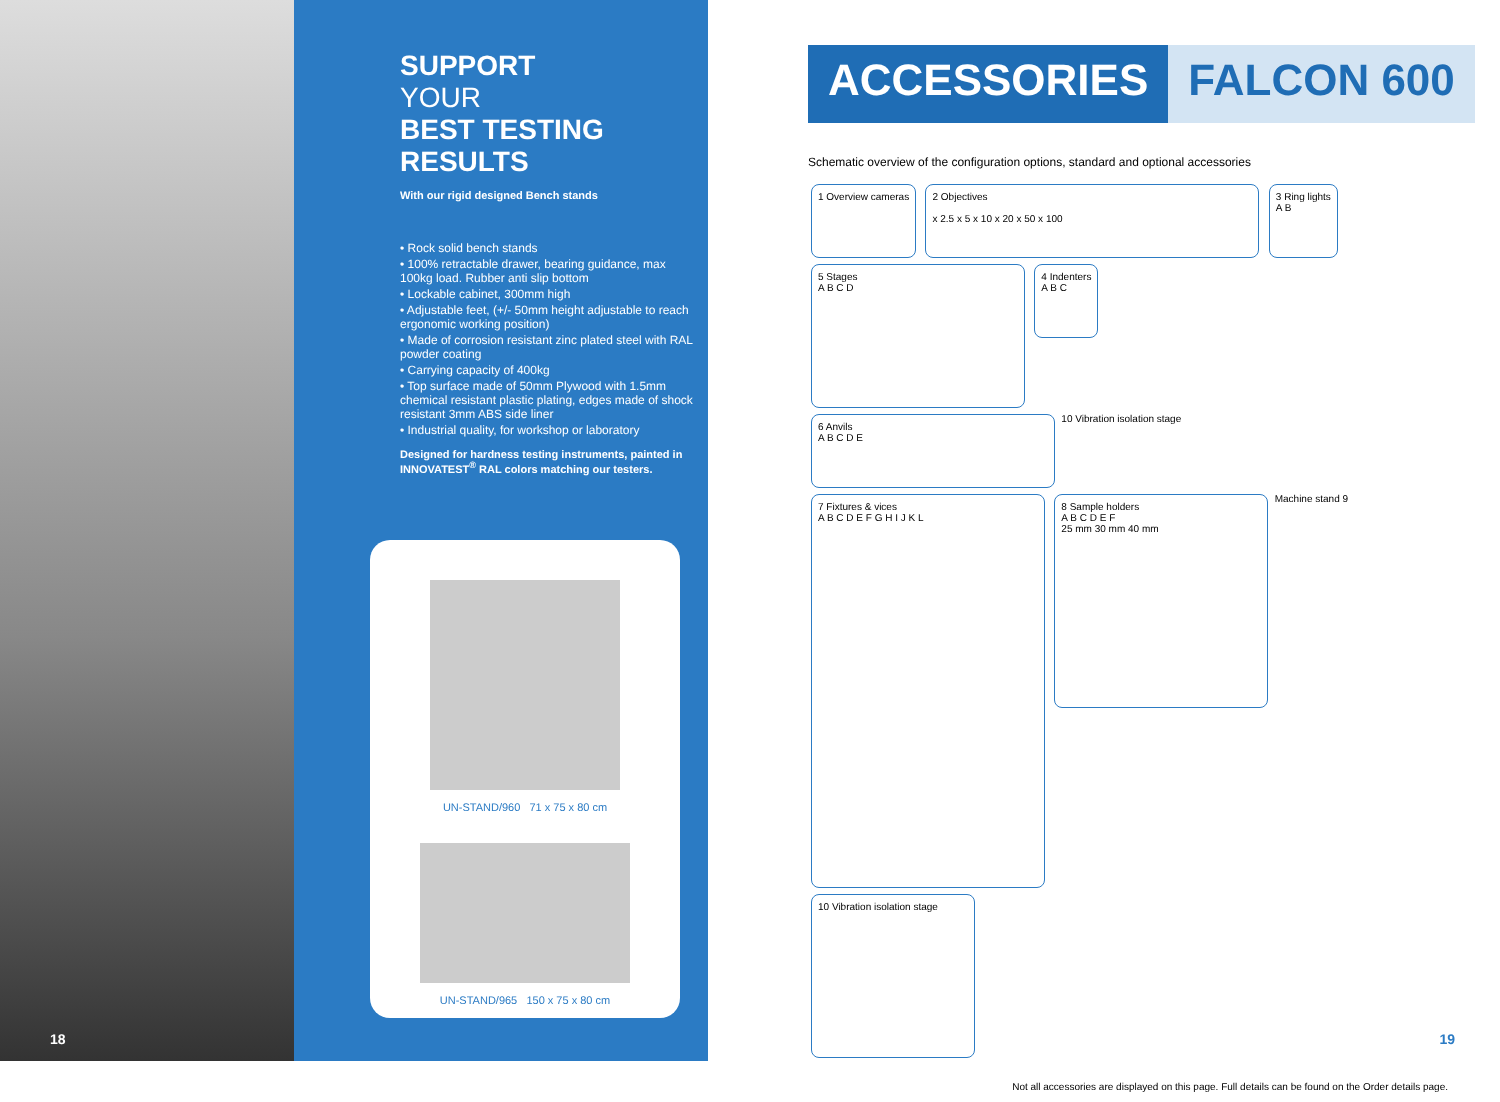SUPPORT
YOUR
BEST TESTING
RESULTS
With our rigid designed Bench stands
• Rock solid bench stands
• 100% retractable drawer, bearing guidance, max 100kg load. Rubber anti slip bottom
• Lockable cabinet, 300mm high
• Adjustable feet, (+/- 50mm height adjustable to reach ergonomic working position)
• Made of corrosion resistant zinc plated steel with RAL powder coating
• Carrying capacity of 400kg
• Top surface made of 50mm Plywood with 1.5mm chemical resistant plastic plating, edges made of shock resistant 3mm ABS side liner
• Industrial quality, for workshop or laboratory
Designed for hardness testing instruments, painted in INNOVATEST<sup>®</sup> RAL colors matching our testers.
UN-STAND/960 71 x 75 x 80 cm
UN-STAND/965 150 x 75 x 80 cm
18
ACCESSORIES FALCON 600
Schematic overview of the configuration options, standard and optional accessories
1 Overview cameras
2 Objectives
x 2.5 x 5 x 10 x 20 x 50 x 100
3 Ring lights
A B
5 Stages
A B C D
4 Indenters
A B C
6 Anvils
A B C D E
10 Vibration isolation stage
7 Fixtures & vices
A B C D E F G H I J K L
8 Sample holders
A B C D E F
25 mm 30 mm 40 mm
Machine stand 9
10 Vibration isolation stage
Not all accessories are displayed on this page. Full details can be found on the Order details page.
19